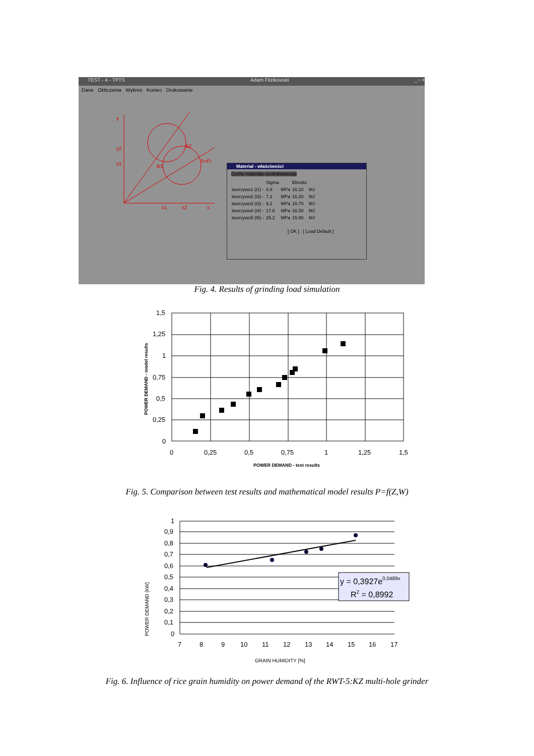TEST - 4 - TPTS Adam Flizikowski _ ▫ ×
Dane Obliczenia Wykres Koniec Drukowanie
y
y2
y1
x1
x2
x
B1
B2
S=Fr
Materiał - właściwości
Cechy materiału rozdrabnianego
| | Sigma | | Ebrutto | |
| tworzywo1 (t1) - | 4.8 | MPa | 16.10 | MJ |
| tworzywo2 (t2) - | 7.2 | MPa | 16.20 | MJ |
| tworzywo3 (t3) - | 9.2 | MPa | 15.70 | MJ |
| tworzywo4 (t4) - | 17.6 | MPa | 16.50 | MJ |
| tworzywo5 (t5) - | 25.2 | MPa | 15.90 | MJ |
[ OK ] [ Load Default ]
Fig. 4. Results of grinding load simulation
1,5
1,25
1
0,75
0,5
0,25
0
0
0,25
0,5
0,75
1
1,25
1,5
POWER DEMAND - test results
POWER DEMAND - model results
Fig. 5. Comparison between test results and mathematical model results P=f(Z,W)
1
0,9
0,8
0,7
0,6
0,5
0,4
0,3
0,2
0,1
0
7
8
9
10
11
12
13
14
15
16
17
GRAIN HUMIDITY [%]
POWER DEMAND [kW]
y = 0,3927e0,0489x
R2 = 0,8992
Fig. 6. Influence of rice grain humidity on power demand of the RWT-5:KZ multi-hole grinder